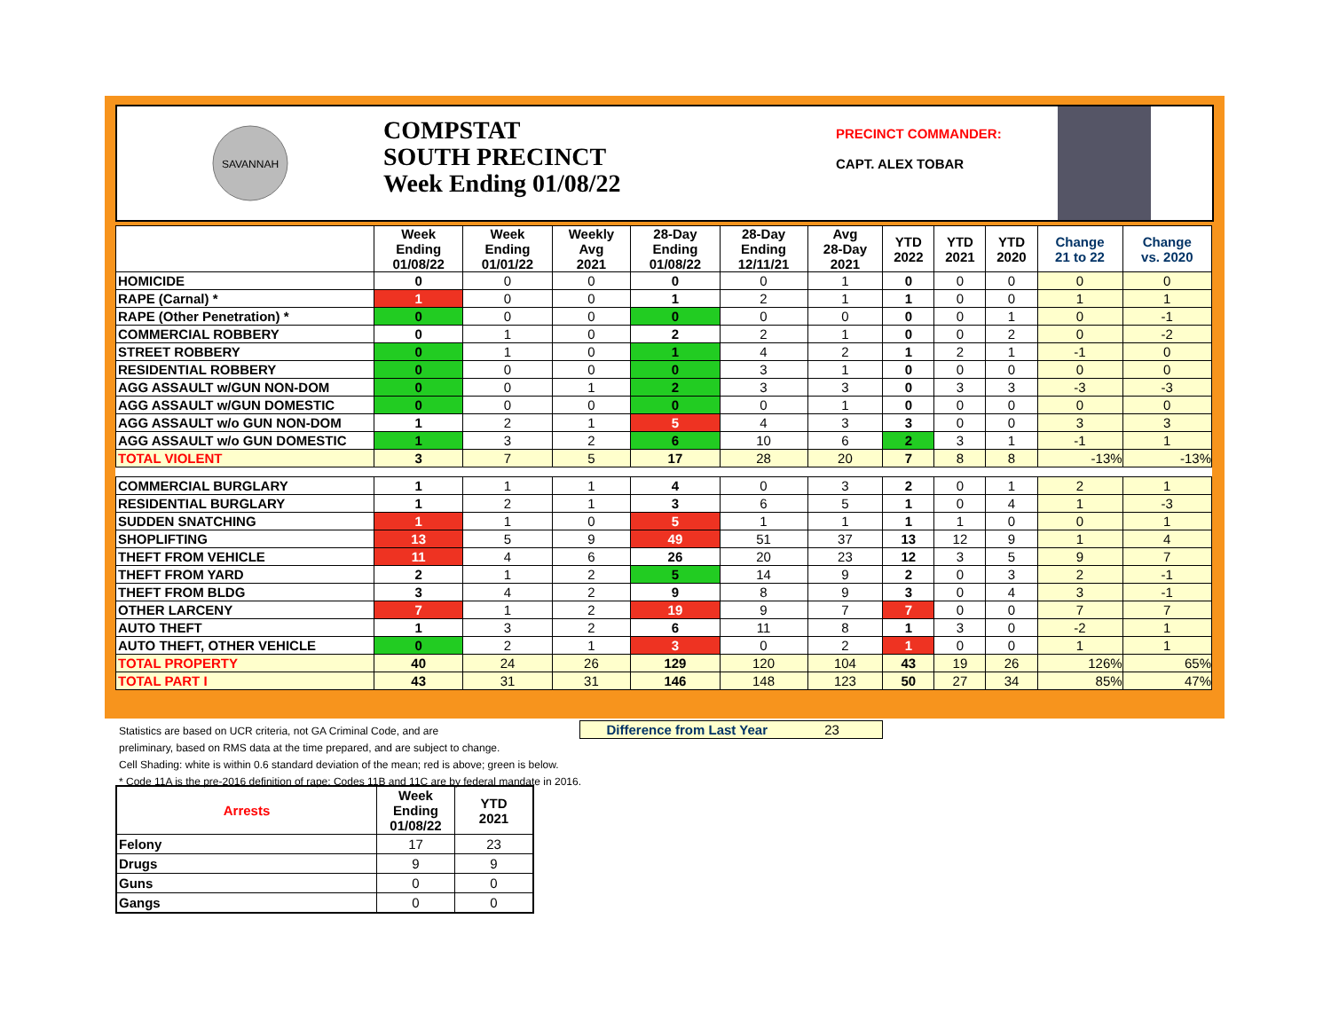SAVANNAH
COMPSTAT
SOUTH PRECINCT
Week Ending 01/08/22
PRECINCT COMMANDER:
CAPT. ALEX TOBAR
| | Week Ending 01/08/22 | Week Ending 01/01/22 | Weekly Avg 2021 | 28-Day Ending 01/08/22 | 28-Day Ending 12/11/21 | Avg 28-Day 2021 | YTD 2022 | YTD 2021 | YTD 2020 | Change 21 to 22 | Change vs. 2020 |
| --- | --- | --- | --- | --- | --- | --- | --- | --- | --- | --- | --- |
| HOMICIDE | 0 | 0 | 0 | 0 | 0 | 1 | 0 | 0 | 0 | 0 | 0 |
| RAPE (Carnal) * | 1 | 0 | 0 | 1 | 2 | 1 | 1 | 0 | 0 | 1 | 1 |
| RAPE (Other Penetration) * | 0 | 0 | 0 | 0 | 0 | 0 | 0 | 0 | 1 | 0 | -1 |
| COMMERCIAL ROBBERY | 0 | 1 | 0 | 2 | 2 | 1 | 0 | 0 | 2 | 0 | -2 |
| STREET ROBBERY | 0 | 1 | 0 | 1 | 4 | 2 | 1 | 2 | 1 | -1 | 0 |
| RESIDENTIAL ROBBERY | 0 | 0 | 0 | 0 | 3 | 1 | 0 | 0 | 0 | 0 | 0 |
| AGG ASSAULT w/GUN NON-DOM | 0 | 0 | 1 | 2 | 3 | 3 | 0 | 3 | 3 | -3 | -3 |
| AGG ASSAULT w/GUN DOMESTIC | 0 | 0 | 0 | 0 | 0 | 1 | 0 | 0 | 0 | 0 | 0 |
| AGG ASSAULT w/o GUN NON-DOM | 1 | 2 | 1 | 5 | 4 | 3 | 3 | 0 | 0 | 3 | 3 |
| AGG ASSAULT w/o GUN DOMESTIC | 1 | 3 | 2 | 6 | 10 | 6 | 2 | 3 | 1 | -1 | 1 |
| TOTAL VIOLENT | 3 | 7 | 5 | 17 | 28 | 20 | 7 | 8 | 8 | -13% | -13% |
| COMMERCIAL BURGLARY | 1 | 1 | 1 | 4 | 0 | 3 | 2 | 0 | 1 | 2 | 1 |
| RESIDENTIAL BURGLARY | 1 | 2 | 1 | 3 | 6 | 5 | 1 | 0 | 4 | 1 | -3 |
| SUDDEN SNATCHING | 1 | 1 | 0 | 5 | 1 | 1 | 1 | 1 | 0 | 0 | 1 |
| SHOPLIFTING | 13 | 5 | 9 | 49 | 51 | 37 | 13 | 12 | 9 | 1 | 4 |
| THEFT FROM VEHICLE | 11 | 4 | 6 | 26 | 20 | 23 | 12 | 3 | 5 | 9 | 7 |
| THEFT FROM YARD | 2 | 1 | 2 | 5 | 14 | 9 | 2 | 0 | 3 | 2 | -1 |
| THEFT FROM BLDG | 3 | 4 | 2 | 9 | 8 | 9 | 3 | 0 | 4 | 3 | -1 |
| OTHER LARCENY | 7 | 1 | 2 | 19 | 9 | 7 | 7 | 0 | 0 | 7 | 7 |
| AUTO THEFT | 1 | 3 | 2 | 6 | 11 | 8 | 1 | 3 | 0 | -2 | 1 |
| AUTO THEFT, OTHER VEHICLE | 0 | 2 | 1 | 3 | 0 | 2 | 1 | 0 | 0 | 1 | 1 |
| TOTAL PROPERTY | 40 | 24 | 26 | 129 | 120 | 104 | 43 | 19 | 26 | 126% | 65% |
| TOTAL PART I | 43 | 31 | 31 | 146 | 148 | 123 | 50 | 27 | 34 | 85% | 47% |
Statistics are based on UCR criteria, not GA Criminal Code, and are Difference from Last Year 23
preliminary, based on RMS data at the time prepared, and are subject to change.
Cell Shading: white is within 0.6 standard deviation of the mean; red is above; green is below.
* Code 11A is the pre-2016 definition of rape; Codes 11B and 11C are by federal mandate in 2016.
| Arrests | Week Ending 01/08/22 | YTD 2021 |
| --- | --- | --- |
| Felony | 17 | 23 |
| Drugs | 9 | 9 |
| Guns | 0 | 0 |
| Gangs | 0 | 0 |